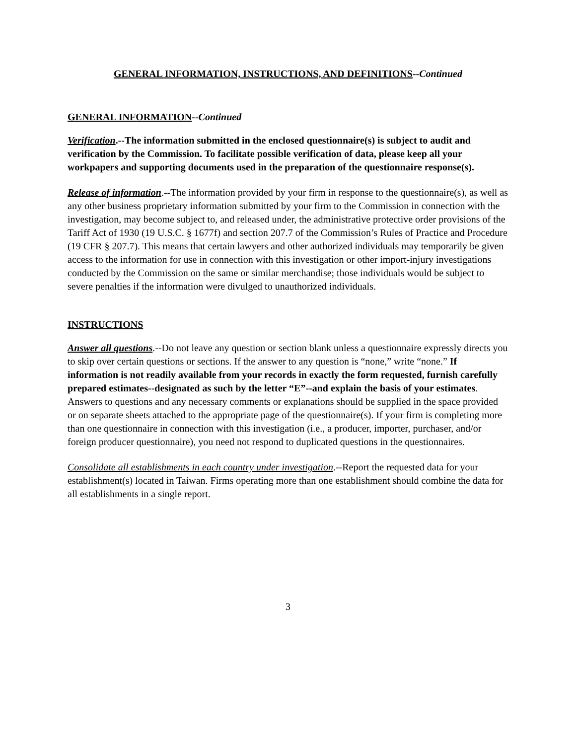GENERAL INFORMATION, INSTRUCTIONS, AND DEFINITIONS--Continued
GENERAL INFORMATION--Continued
Verification.--The information submitted in the enclosed questionnaire(s) is subject to audit and verification by the Commission. To facilitate possible verification of data, please keep all your workpapers and supporting documents used in the preparation of the questionnaire response(s).
Release of information.--The information provided by your firm in response to the questionnaire(s), as well as any other business proprietary information submitted by your firm to the Commission in connection with the investigation, may become subject to, and released under, the administrative protective order provisions of the Tariff Act of 1930 (19 U.S.C. § 1677f) and section 207.7 of the Commission’s Rules of Practice and Procedure (19 CFR § 207.7). This means that certain lawyers and other authorized individuals may temporarily be given access to the information for use in connection with this investigation or other import-injury investigations conducted by the Commission on the same or similar merchandise; those individuals would be subject to severe penalties if the information were divulged to unauthorized individuals.
INSTRUCTIONS
Answer all questions.--Do not leave any question or section blank unless a questionnaire expressly directs you to skip over certain questions or sections. If the answer to any question is “none,” write “none.” If information is not readily available from your records in exactly the form requested, furnish carefully prepared estimates--designated as such by the letter “E”--and explain the basis of your estimates. Answers to questions and any necessary comments or explanations should be supplied in the space provided or on separate sheets attached to the appropriate page of the questionnaire(s). If your firm is completing more than one questionnaire in connection with this investigation (i.e., a producer, importer, purchaser, and/or foreign producer questionnaire), you need not respond to duplicated questions in the questionnaires.
Consolidate all establishments in each country under investigation.--Report the requested data for your establishment(s) located in Taiwan. Firms operating more than one establishment should combine the data for all establishments in a single report.
3